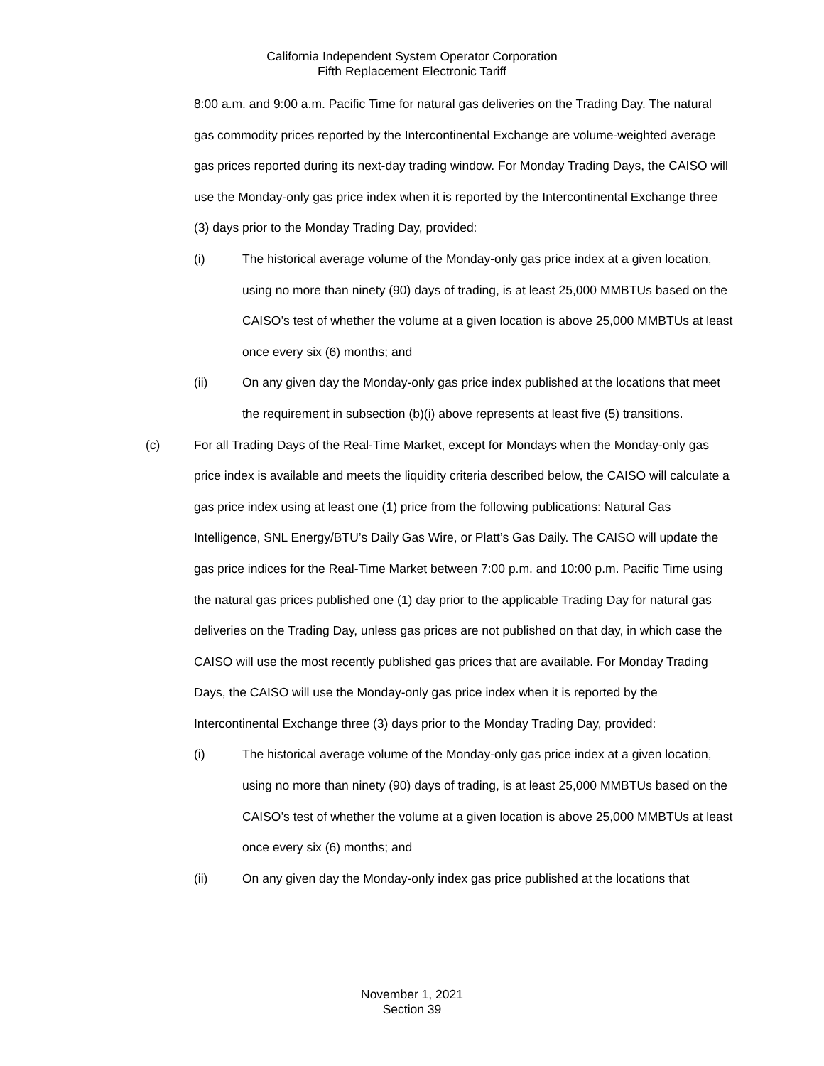California Independent System Operator Corporation
Fifth Replacement Electronic Tariff
8:00 a.m. and 9:00 a.m. Pacific Time for natural gas deliveries on the Trading Day. The natural gas commodity prices reported by the Intercontinental Exchange are volume-weighted average gas prices reported during its next-day trading window. For Monday Trading Days, the CAISO will use the Monday-only gas price index when it is reported by the Intercontinental Exchange three (3) days prior to the Monday Trading Day, provided:
(i) The historical average volume of the Monday-only gas price index at a given location, using no more than ninety (90) days of trading, is at least 25,000 MMBTUs based on the CAISO’s test of whether the volume at a given location is above 25,000 MMBTUs at least once every six (6) months; and
(ii) On any given day the Monday-only gas price index published at the locations that meet the requirement in subsection (b)(i) above represents at least five (5) transitions.
(c) For all Trading Days of the Real-Time Market, except for Mondays when the Monday-only gas price index is available and meets the liquidity criteria described below, the CAISO will calculate a gas price index using at least one (1) price from the following publications: Natural Gas Intelligence, SNL Energy/BTU’s Daily Gas Wire, or Platt’s Gas Daily. The CAISO will update the gas price indices for the Real-Time Market between 7:00 p.m. and 10:00 p.m. Pacific Time using the natural gas prices published one (1) day prior to the applicable Trading Day for natural gas deliveries on the Trading Day, unless gas prices are not published on that day, in which case the CAISO will use the most recently published gas prices that are available. For Monday Trading Days, the CAISO will use the Monday-only gas price index when it is reported by the Intercontinental Exchange three (3) days prior to the Monday Trading Day, provided:
(i) The historical average volume of the Monday-only gas price index at a given location, using no more than ninety (90) days of trading, is at least 25,000 MMBTUs based on the CAISO’s test of whether the volume at a given location is above 25,000 MMBTUs at least once every six (6) months; and
(ii) On any given day the Monday-only index gas price published at the locations that
November 1, 2021
Section 39